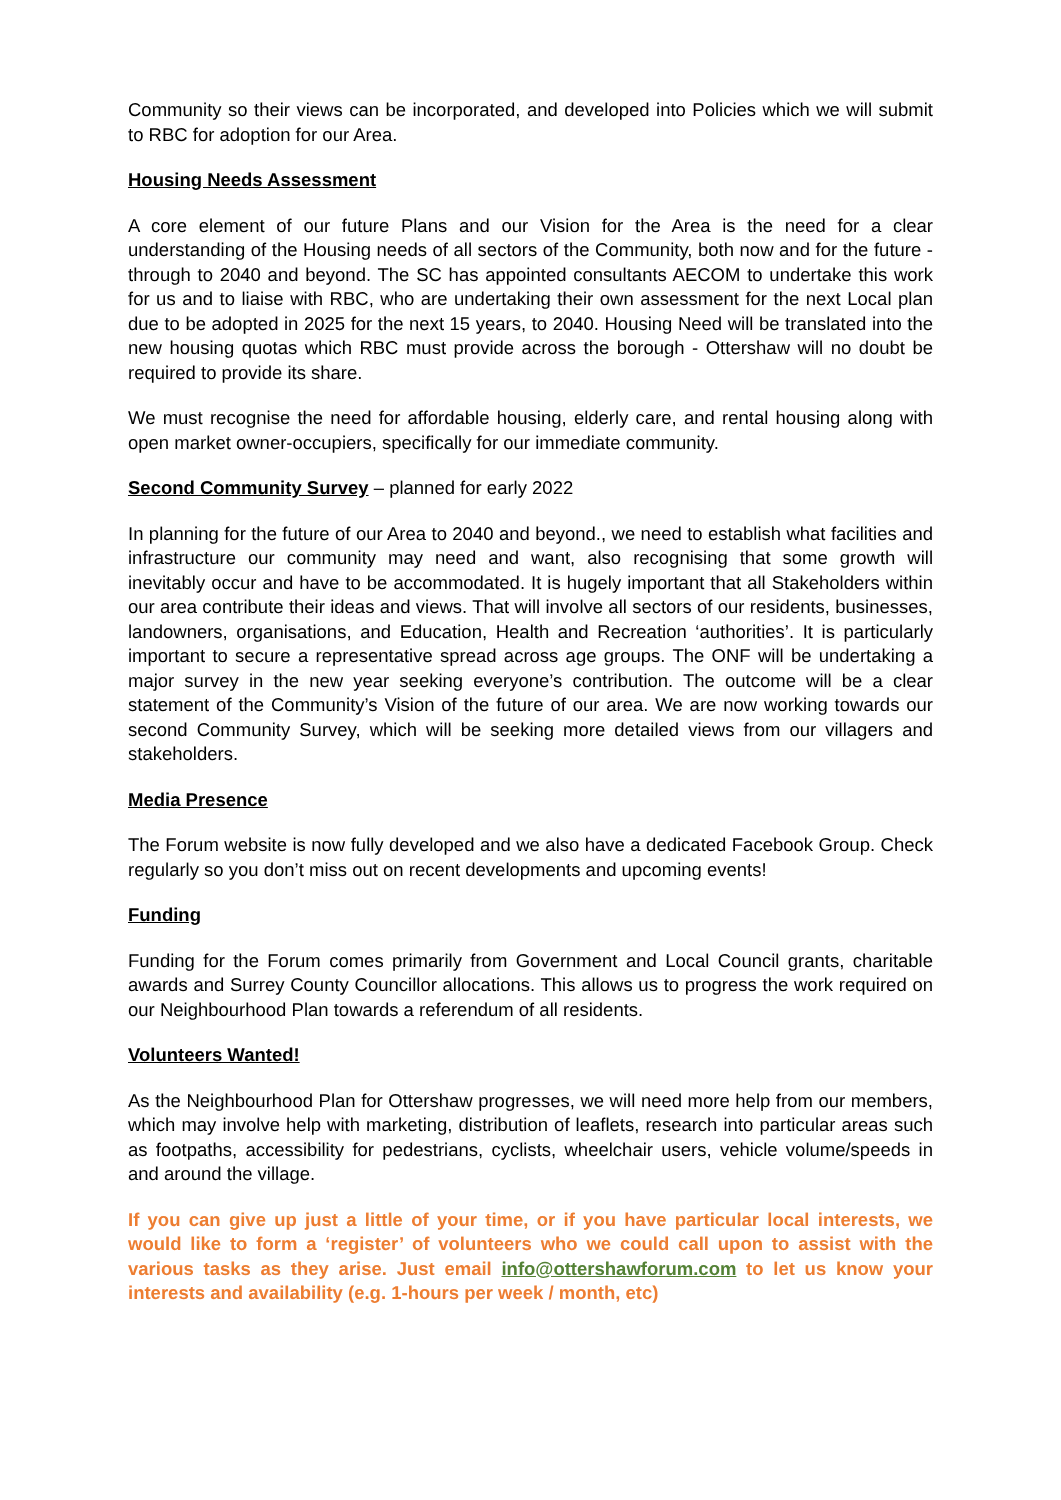Community so their views can be incorporated, and developed into Policies which we will submit to RBC for adoption for our Area.
Housing Needs Assessment
A core element of our future Plans and our Vision for the Area is the need for a clear understanding of the Housing needs of all sectors of the Community, both now and for the future - through to 2040 and beyond. The SC has appointed consultants AECOM to undertake this work for us and to liaise with RBC, who are undertaking their own assessment for the next Local plan due to be adopted in 2025 for the next 15 years, to 2040. Housing Need will be translated into the new housing quotas which RBC must provide across the borough - Ottershaw will no doubt be required to provide its share.
We must recognise the need for affordable housing, elderly care, and rental housing along with open market owner-occupiers, specifically for our immediate community.
Second Community Survey – planned for early 2022
In planning for the future of our Area to 2040 and beyond., we need to establish what facilities and infrastructure our community may need and want, also recognising that some growth will inevitably occur and have to be accommodated. It is hugely important that all Stakeholders within our area contribute their ideas and views. That will involve all sectors of our residents, businesses, landowners, organisations, and Education, Health and Recreation ‘authorities’. It is particularly important to secure a representative spread across age groups. The ONF will be undertaking a major survey in the new year seeking everyone’s contribution. The outcome will be a clear statement of the Community’s Vision of the future of our area. We are now working towards our second Community Survey, which will be seeking more detailed views from our villagers and stakeholders.
Media Presence
The Forum website is now fully developed and we also have a dedicated Facebook Group. Check regularly so you don’t miss out on recent developments and upcoming events!
Funding
Funding for the Forum comes primarily from Government and Local Council grants, charitable awards and Surrey County Councillor allocations. This allows us to progress the work required on our Neighbourhood Plan towards a referendum of all residents.
Volunteers Wanted!
As the Neighbourhood Plan for Ottershaw progresses, we will need more help from our members, which may involve help with marketing, distribution of leaflets, research into particular areas such as footpaths, accessibility for pedestrians, cyclists, wheelchair users, vehicle volume/speeds in and around the village.
If you can give up just a little of your time, or if you have particular local interests, we would like to form a ‘register’ of volunteers who we could call upon to assist with the various tasks as they arise. Just email info@ottershawforum.com to let us know your interests and availability (e.g. 1-hours per week / month, etc)